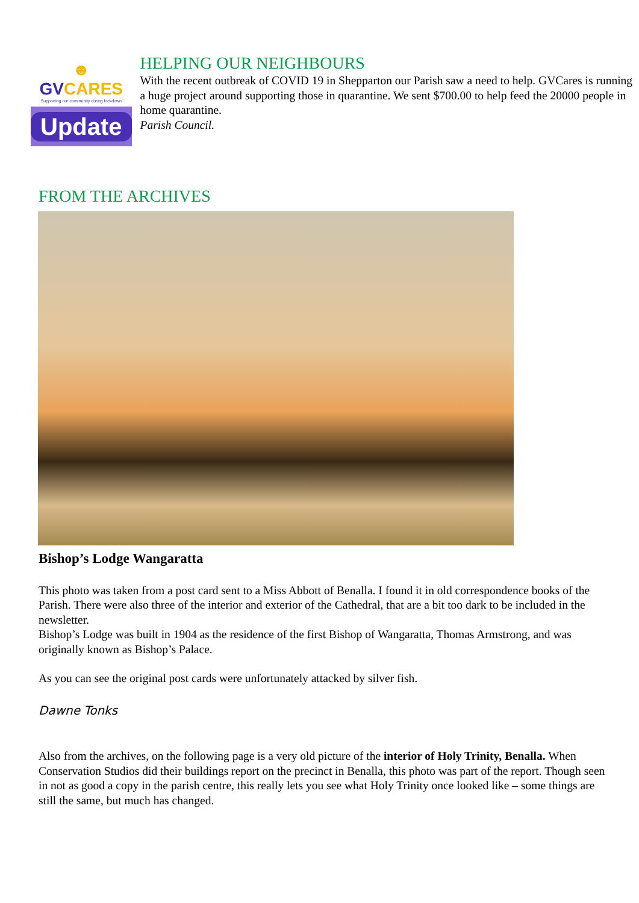☻GVCARES
Supporting our community during lockdown
Update
HELPING OUR NEIGHBOURS
With the recent outbreak of COVID 19 in Shepparton our Parish saw a need to help. GVCares is running a huge project around supporting those in quarantine. We sent $700.00 to help feed the 20000 people in home quarantine.
Parish Council.
FROM THE ARCHIVES
Bishop’s Lodge Wangaratta
This photo was taken from a post card sent to a Miss Abbott of Benalla. I found it in old correspondence books of the Parish. There were also three of the interior and exterior of the Cathedral, that are a bit too dark to be included in the newsletter.
Bishop’s Lodge was built in 1904 as the residence of the first Bishop of Wangaratta, Thomas Armstrong, and was originally known as Bishop’s Palace.
As you can see the original post cards were unfortunately attacked by silver fish.
Dawne Tonks
Also from the archives, on the following page is a very old picture of the interior of Holy Trinity, Benalla. When Conservation Studios did their buildings report on the precinct in Benalla, this photo was part of the report. Though seen in not as good a copy in the parish centre, this really lets you see what Holy Trinity once looked like – some things are still the same, but much has changed.